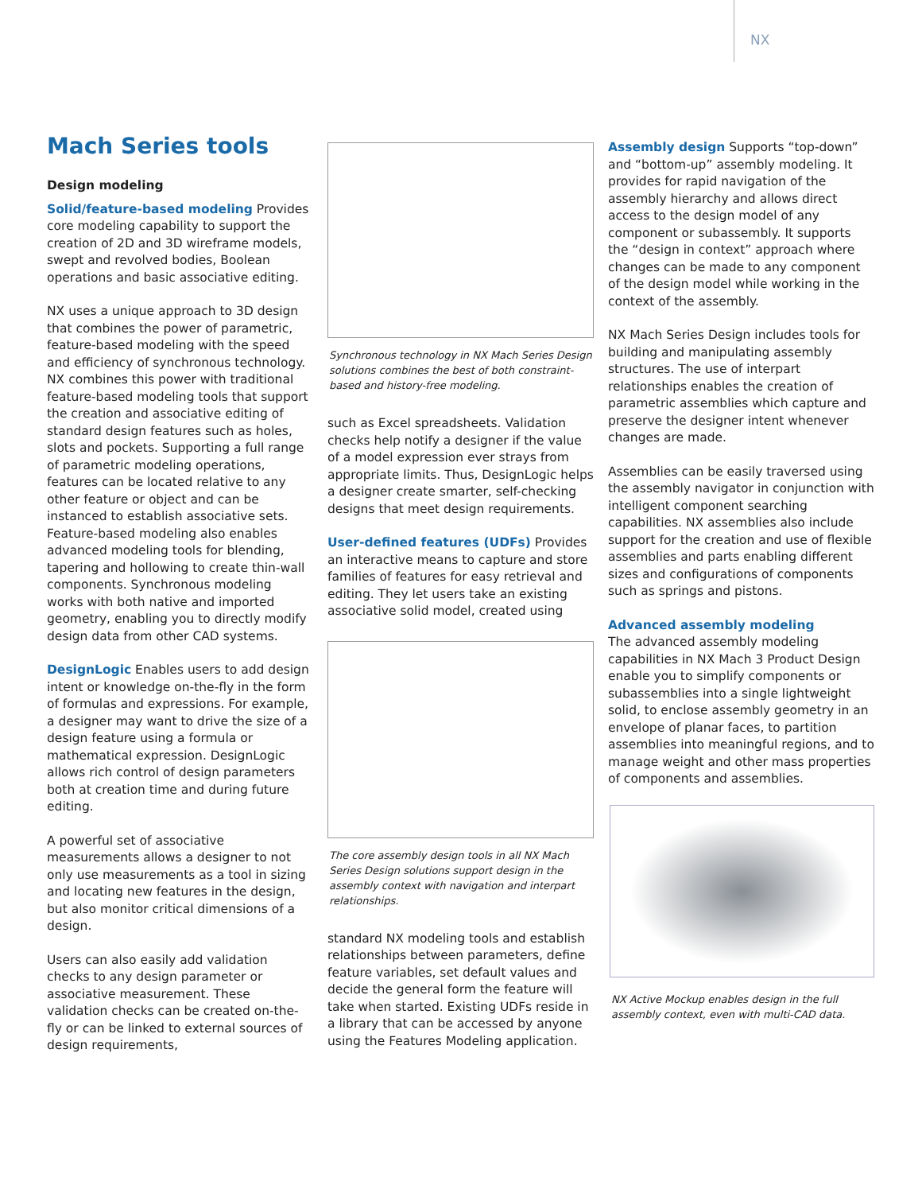NX
Mach Series tools
Design modeling
Solid/feature-based modeling Provides core modeling capability to support the creation of 2D and 3D wireframe models, swept and revolved bodies, Boolean operations and basic associative editing.
NX uses a unique approach to 3D design that combines the power of parametric, feature-based modeling with the speed and efficiency of synchronous technology. NX combines this power with traditional feature-based modeling tools that support the creation and associative editing of standard design features such as holes, slots and pockets. Supporting a full range of parametric modeling operations, features can be located relative to any other feature or object and can be instanced to establish associative sets. Feature-based modeling also enables advanced modeling tools for blending, tapering and hollowing to create thin-wall components. Synchronous modeling works with both native and imported geometry, enabling you to directly modify design data from other CAD systems.
DesignLogic Enables users to add design intent or knowledge on-the-fly in the form of formulas and expressions. For example, a designer may want to drive the size of a design feature using a formula or mathematical expression. DesignLogic allows rich control of design parameters both at creation time and during future editing.
A powerful set of associative measurements allows a designer to not only use measurements as a tool in sizing and locating new features in the design, but also monitor critical dimensions of a design.
Users can also easily add validation checks to any design parameter or associative measurement. These validation checks can be created on-the-fly or can be linked to external sources of design requirements,
Synchronous technology in NX Mach Series Design solutions combines the best of both constraint-based and history-free modeling.
such as Excel spreadsheets. Validation checks help notify a designer if the value of a model expression ever strays from appropriate limits. Thus, DesignLogic helps a designer create smarter, self-checking designs that meet design requirements.
User-defined features (UDFs) Provides an interactive means to capture and store families of features for easy retrieval and editing. They let users take an existing associative solid model, created using
The core assembly design tools in all NX Mach Series Design solutions support design in the assembly context with navigation and interpart relationships.
standard NX modeling tools and establish relationships between parameters, define feature variables, set default values and decide the general form the feature will take when started. Existing UDFs reside in a library that can be accessed by anyone using the Features Modeling application.
Assembly design Supports “top-down” and “bottom-up” assembly modeling. It provides for rapid navigation of the assembly hierarchy and allows direct access to the design model of any component or subassembly. It supports the “design in context” approach where changes can be made to any component of the design model while working in the context of the assembly.
NX Mach Series Design includes tools for building and manipulating assembly structures. The use of interpart relationships enables the creation of parametric assemblies which capture and preserve the designer intent whenever changes are made.
Assemblies can be easily traversed using the assembly navigator in conjunction with intelligent component searching capabilities. NX assemblies also include support for the creation and use of flexible assemblies and parts enabling different sizes and configurations of components such as springs and pistons.
Advanced assembly modeling
The advanced assembly modeling capabilities in NX Mach 3 Product Design enable you to simplify components or subassemblies into a single lightweight solid, to enclose assembly geometry in an envelope of planar faces, to partition assemblies into meaningful regions, and to manage weight and other mass properties of components and assemblies.
NX Active Mockup enables design in the full assembly context, even with multi-CAD data.